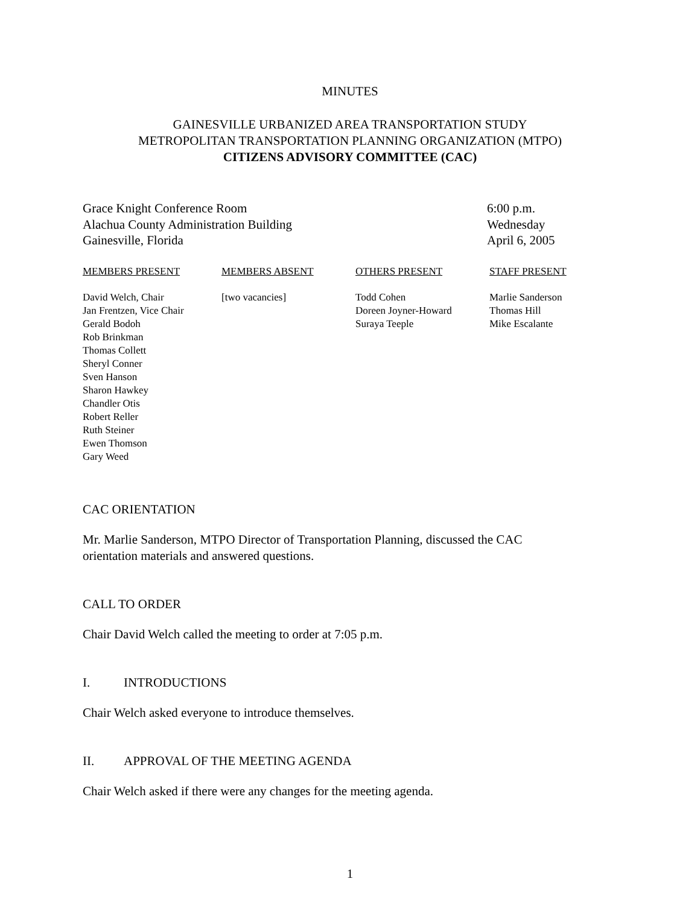MINUTES
GAINESVILLE URBANIZED AREA TRANSPORTATION STUDY
METROPOLITAN TRANSPORTATION PLANNING ORGANIZATION (MTPO)
CITIZENS ADVISORY COMMITTEE (CAC)
Grace Knight Conference Room
Alachua County Administration Building
Gainesville, Florida
6:00 p.m.
Wednesday
April 6, 2005
| MEMBERS PRESENT | MEMBERS ABSENT | OTHERS PRESENT | STAFF PRESENT |
| --- | --- | --- | --- |
| David Welch, Chair Jan Frentzen, Vice Chair Gerald Bodoh Rob Brinkman Thomas Collett Sheryl Conner Sven Hanson Sharon Hawkey Chandler Otis Robert Reller Ruth Steiner Ewen Thomson Gary Weed | [two vacancies] | Todd Cohen Doreen Joyner-Howard Suraya Teeple | Marlie Sanderson Thomas Hill Mike Escalante |
CAC ORIENTATION
Mr. Marlie Sanderson, MTPO Director of Transportation Planning, discussed the CAC
orientation materials and answered questions.
CALL TO ORDER
Chair David Welch called the meeting to order at 7:05 p.m.
I. INTRODUCTIONS
Chair Welch asked everyone to introduce themselves.
II. APPROVAL OF THE MEETING AGENDA
Chair Welch asked if there were any changes for the meeting agenda.
1